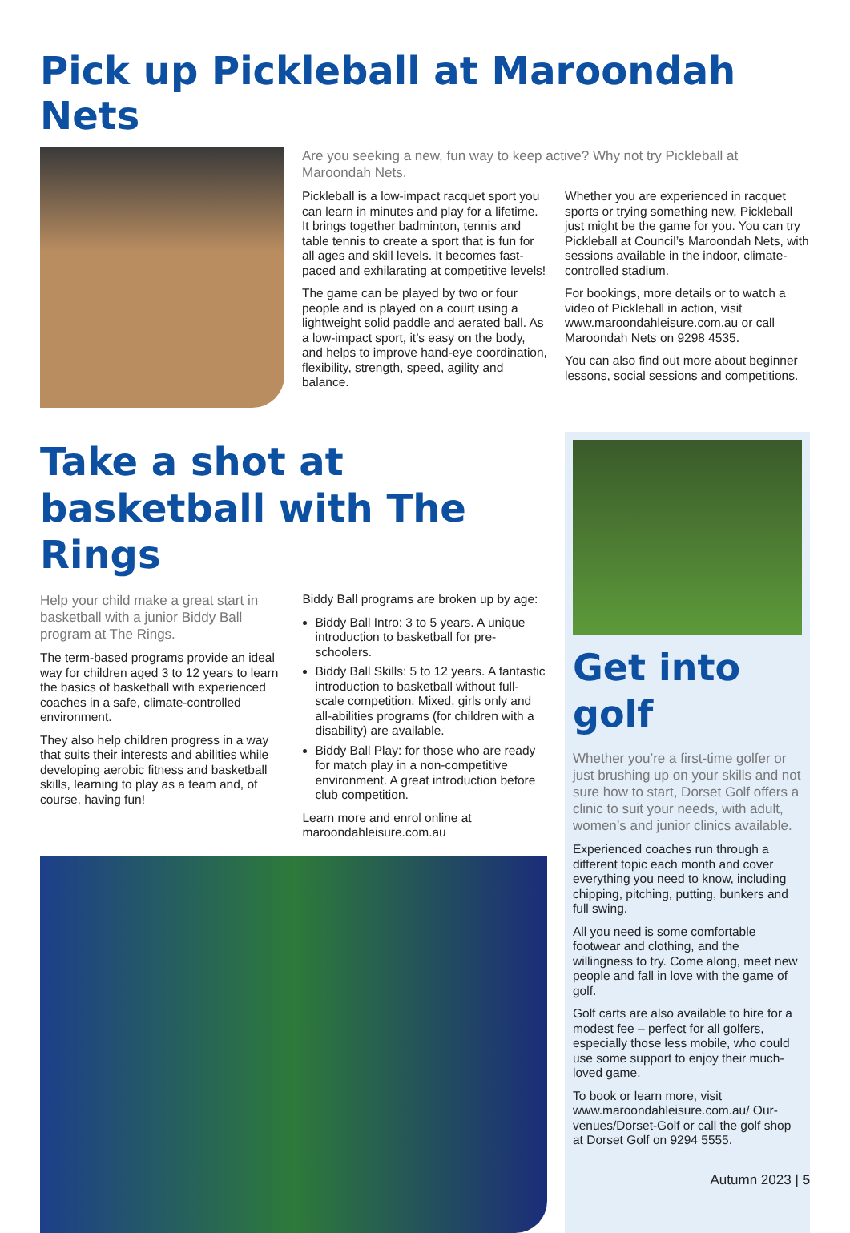Pick up Pickleball at Maroondah Nets
Are you seeking a new, fun way to keep active? Why not try Pickleball at Maroondah Nets.
Pickleball is a low-impact racquet sport you can learn in minutes and play for a lifetime. It brings together badminton, tennis and table tennis to create a sport that is fun for all ages and skill levels. It becomes fast-paced and exhilarating at competitive levels!
The game can be played by two or four people and is played on a court using a lightweight solid paddle and aerated ball. As a low-impact sport, it’s easy on the body, and helps to improve hand-eye coordination, flexibility, strength, speed, agility and balance.
Whether you are experienced in racquet sports or trying something new, Pickleball just might be the game for you. You can try Pickleball at Council’s Maroondah Nets, with sessions available in the indoor, climate-controlled stadium.
For bookings, more details or to watch a video of Pickleball in action, visit www.maroondahleisure.com.au or call Maroondah Nets on 9298 4535.
You can also find out more about beginner lessons, social sessions and competitions.
Take a shot at basketball with The Rings
Help your child make a great start in basketball with a junior Biddy Ball program at The Rings.
The term-based programs provide an ideal way for children aged 3 to 12 years to learn the basics of basketball with experienced coaches in a safe, climate-controlled environment.
They also help children progress in a way that suits their interests and abilities while developing aerobic fitness and basketball skills, learning to play as a team and, of course, having fun!
Biddy Ball programs are broken up by age:
Biddy Ball Intro: 3 to 5 years. A unique introduction to basketball for pre-schoolers.
Biddy Ball Skills: 5 to 12 years. A fantastic introduction to basketball without full-scale competition. Mixed, girls only and all-abilities programs (for children with a disability) are available.
Biddy Ball Play: for those who are ready for match play in a non-competitive environment. A great introduction before club competition.
Learn more and enrol online at maroondahleisure.com.au
Get into golf
Whether you’re a first-time golfer or just brushing up on your skills and not sure how to start, Dorset Golf offers a clinic to suit your needs, with adult, women’s and junior clinics available.
Experienced coaches run through a different topic each month and cover everything you need to know, including chipping, pitching, putting, bunkers and full swing.
All you need is some comfortable footwear and clothing, and the willingness to try. Come along, meet new people and fall in love with the game of golf.
Golf carts are also available to hire for a modest fee – perfect for all golfers, especially those less mobile, who could use some support to enjoy their much-loved game.
To book or learn more, visit www.maroondahleisure.com.au/ Our-venues/Dorset-Golf or call the golf shop at Dorset Golf on 9294 5555.
Autumn 2023 | 5